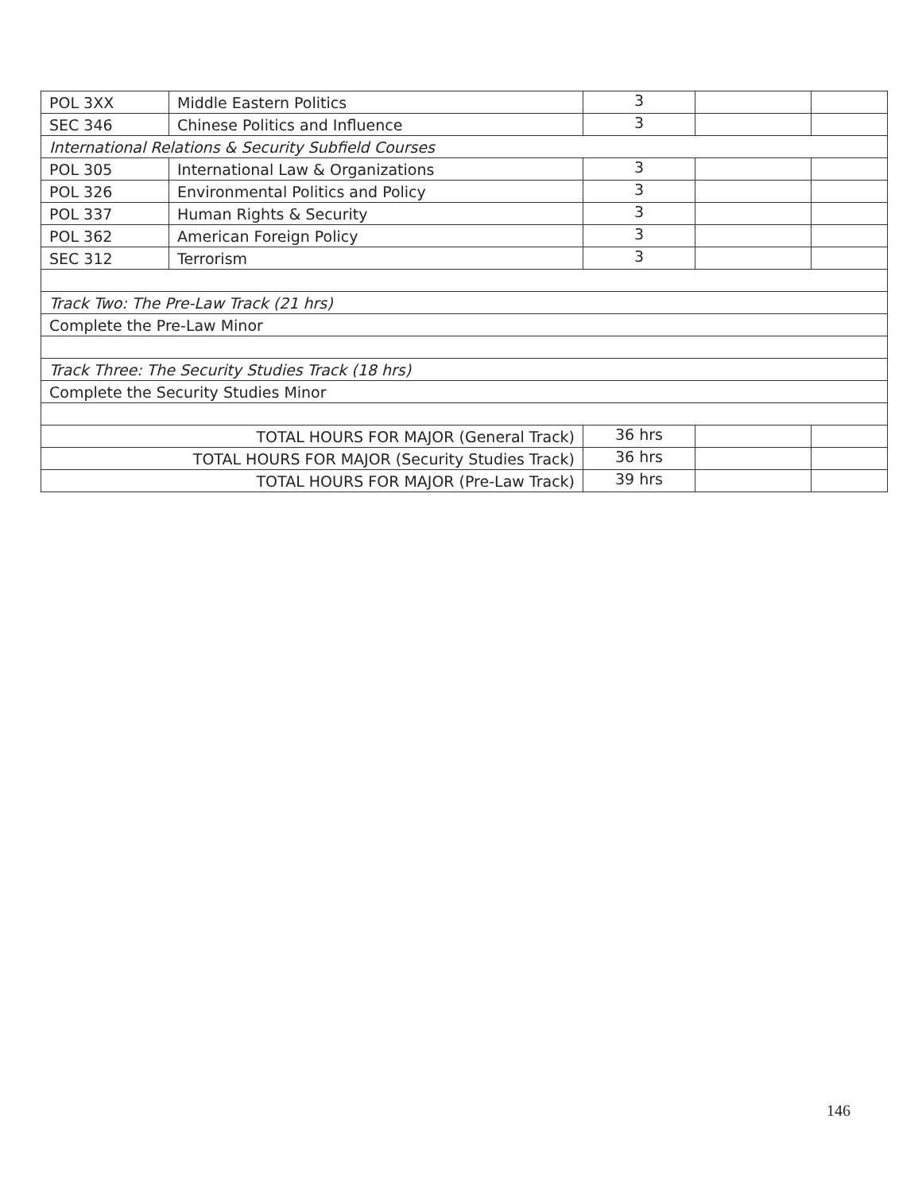| POL 3XX | Middle Eastern Politics | 3 | | |
| SEC 346 | Chinese Politics and Influence | 3 | | |
| International Relations & Security Subfield Courses | | | | |
| POL 305 | International Law & Organizations | 3 | | |
| POL 326 | Environmental Politics and Policy | 3 | | |
| POL 337 | Human Rights & Security | 3 | | |
| POL 362 | American Foreign Policy | 3 | | |
| SEC 312 | Terrorism | 3 | | |
| Track Two: The Pre-Law Track (21 hrs) | | | | |
| Complete the Pre-Law Minor | | | | |
| Track Three: The Security Studies Track (18 hrs) | | | | |
| Complete the Security Studies Minor | | | | |
| TOTAL HOURS FOR MAJOR (General Track) | | 36 hrs | | |
| TOTAL HOURS FOR MAJOR (Security Studies Track) | | 36 hrs | | |
| TOTAL HOURS FOR MAJOR (Pre-Law Track) | | 39 hrs | | |
146